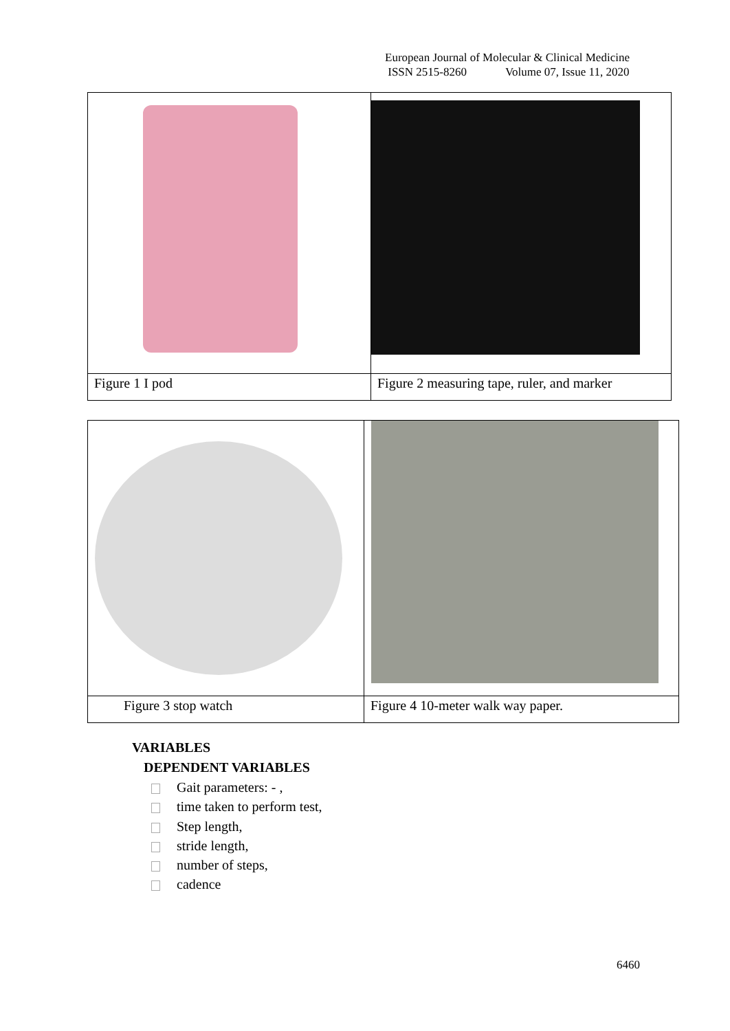European Journal of Molecular & Clinical Medicine
ISSN 2515-8260 Volume 07, Issue 11, 2020
| Figure 1 I pod | Figure 2 measuring tape, ruler, and marker |
| Figure 3 stop watch | Figure 4 10-meter walk way paper. |
VARIABLES
DEPENDENT VARIABLES
Gait parameters: - ,
time taken to perform test,
Step length,
stride length,
number of steps,
cadence
6460